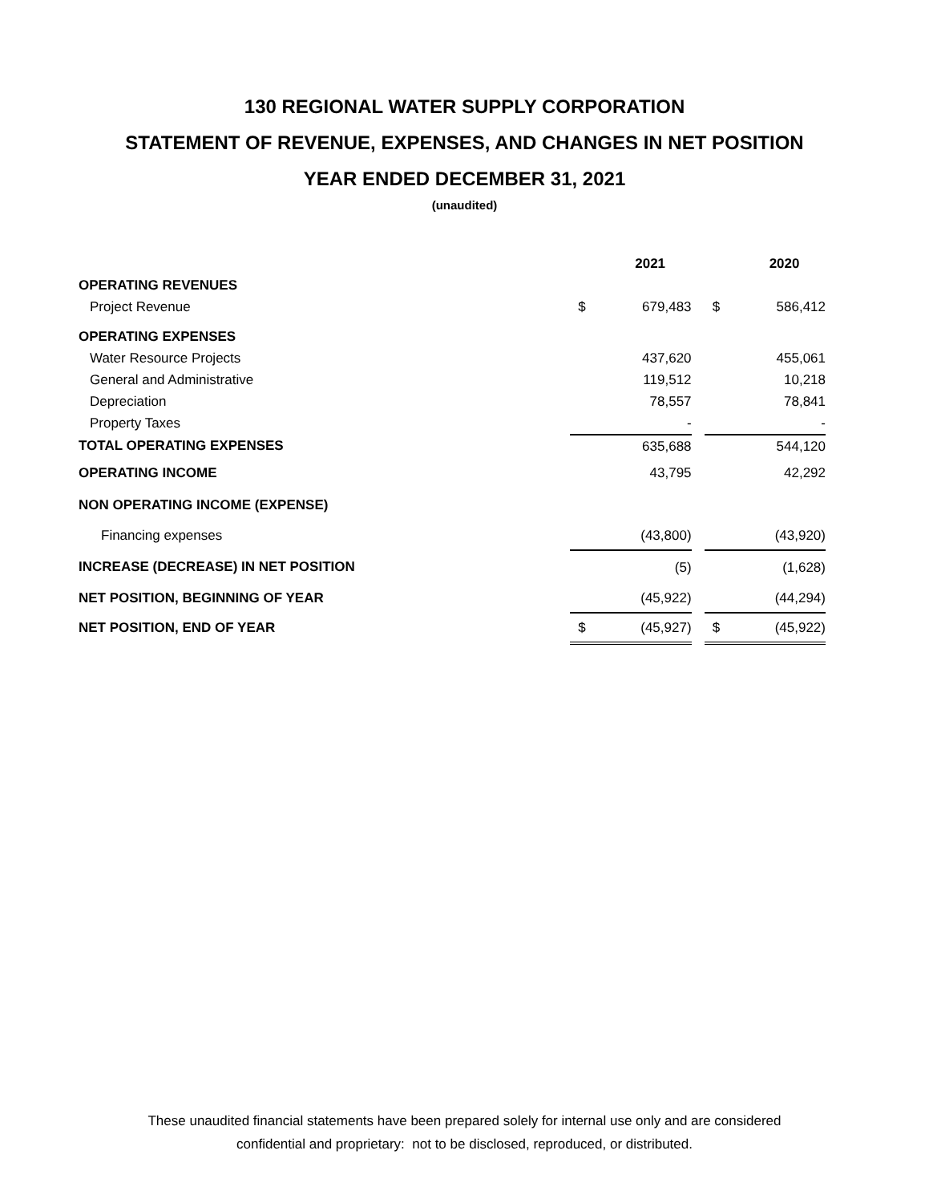130 REGIONAL WATER SUPPLY CORPORATION
STATEMENT OF REVENUE, EXPENSES, AND CHANGES IN NET POSITION
YEAR ENDED DECEMBER 31, 2021
(unaudited)
| | | 2021 | | | 2020 |
| --- | --- | --- | --- | --- | --- |
| OPERATING REVENUES | | | | | |
| Project Revenue | $ | 679,483 | | $ | 586,412 |
| OPERATING EXPENSES | | | | | |
| Water Resource Projects | | 437,620 | | | 455,061 |
| General and Administrative | | 119,512 | | | 10,218 |
| Depreciation | | 78,557 | | | 78,841 |
| Property Taxes | | - | | | - |
| TOTAL OPERATING EXPENSES | | 635,688 | | | 544,120 |
| OPERATING INCOME | | 43,795 | | | 42,292 |
| NON OPERATING INCOME (EXPENSE) | | | | | |
| Financing expenses | | (43,800) | | | (43,920) |
| INCREASE (DECREASE) IN NET POSITION | | (5) | | | (1,628) |
| NET POSITION, BEGINNING OF YEAR | | (45,922) | | | (44,294) |
| NET POSITION, END OF YEAR | $ | (45,927) | | $ | (45,922) |
These unaudited financial statements have been prepared solely for internal use only and are considered
confidential and proprietary: not to be disclosed, reproduced, or distributed.